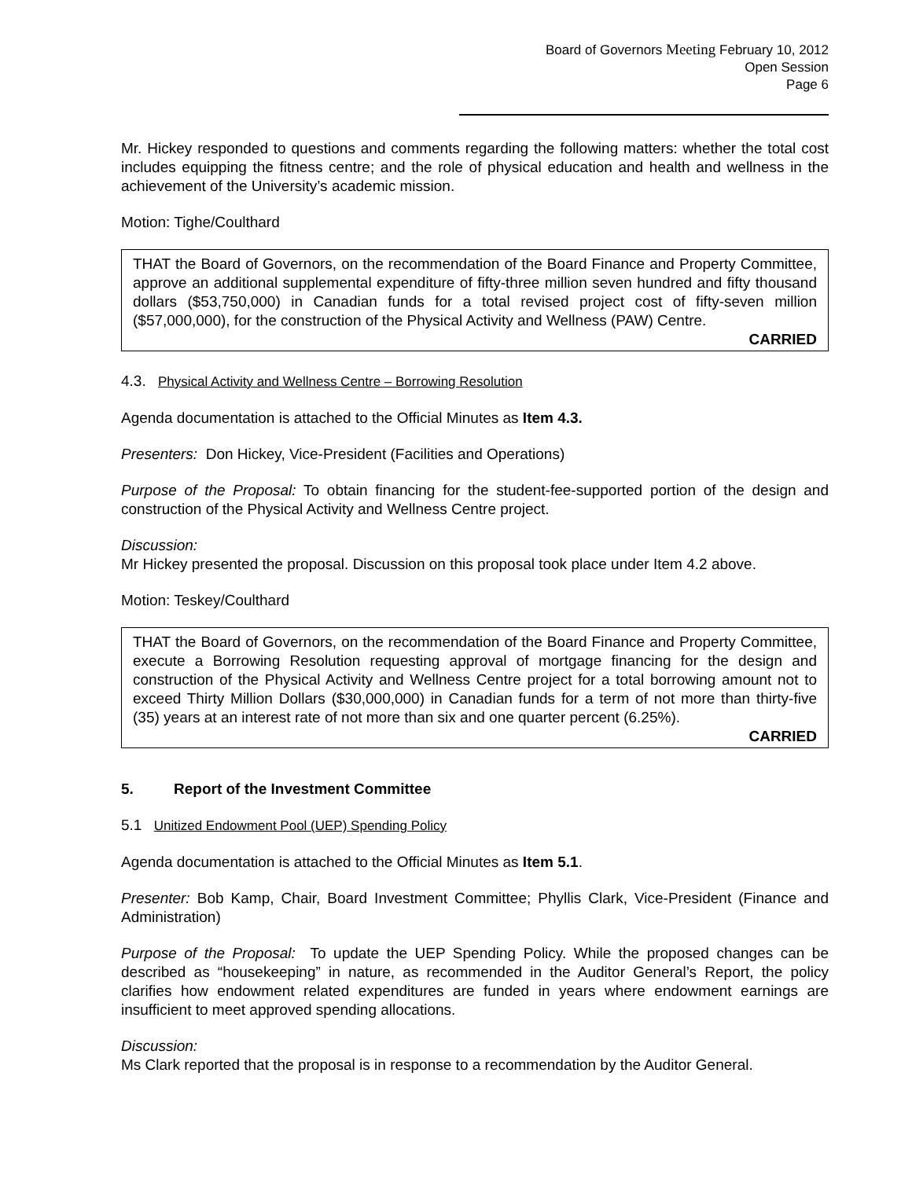Board of Governors Meeting February 10, 2012
Open Session
Page 6
Mr. Hickey responded to questions and comments regarding the following matters: whether the total cost includes equipping the fitness centre; and the role of physical education and health and wellness in the achievement of the University’s academic mission.
Motion: Tighe/Coulthard
THAT the Board of Governors, on the recommendation of the Board Finance and Property Committee, approve an additional supplemental expenditure of fifty-three million seven hundred and fifty thousand dollars ($53,750,000) in Canadian funds for a total revised project cost of fifty-seven million ($57,000,000), for the construction of the Physical Activity and Wellness (PAW) Centre.
CARRIED
4.3. Physical Activity and Wellness Centre – Borrowing Resolution
Agenda documentation is attached to the Official Minutes as Item 4.3.
Presenters: Don Hickey, Vice-President (Facilities and Operations)
Purpose of the Proposal: To obtain financing for the student-fee-supported portion of the design and construction of the Physical Activity and Wellness Centre project.
Discussion:
Mr Hickey presented the proposal. Discussion on this proposal took place under Item 4.2 above.
Motion: Teskey/Coulthard
THAT the Board of Governors, on the recommendation of the Board Finance and Property Committee, execute a Borrowing Resolution requesting approval of mortgage financing for the design and construction of the Physical Activity and Wellness Centre project for a total borrowing amount not to exceed Thirty Million Dollars ($30,000,000) in Canadian funds for a term of not more than thirty-five (35) years at an interest rate of not more than six and one quarter percent (6.25%).
CARRIED
5. Report of the Investment Committee
5.1 Unitized Endowment Pool (UEP) Spending Policy
Agenda documentation is attached to the Official Minutes as Item 5.1.
Presenter: Bob Kamp, Chair, Board Investment Committee; Phyllis Clark, Vice-President (Finance and Administration)
Purpose of the Proposal: To update the UEP Spending Policy. While the proposed changes can be described as “housekeeping” in nature, as recommended in the Auditor General’s Report, the policy clarifies how endowment related expenditures are funded in years where endowment earnings are insufficient to meet approved spending allocations.
Discussion:
Ms Clark reported that the proposal is in response to a recommendation by the Auditor General.